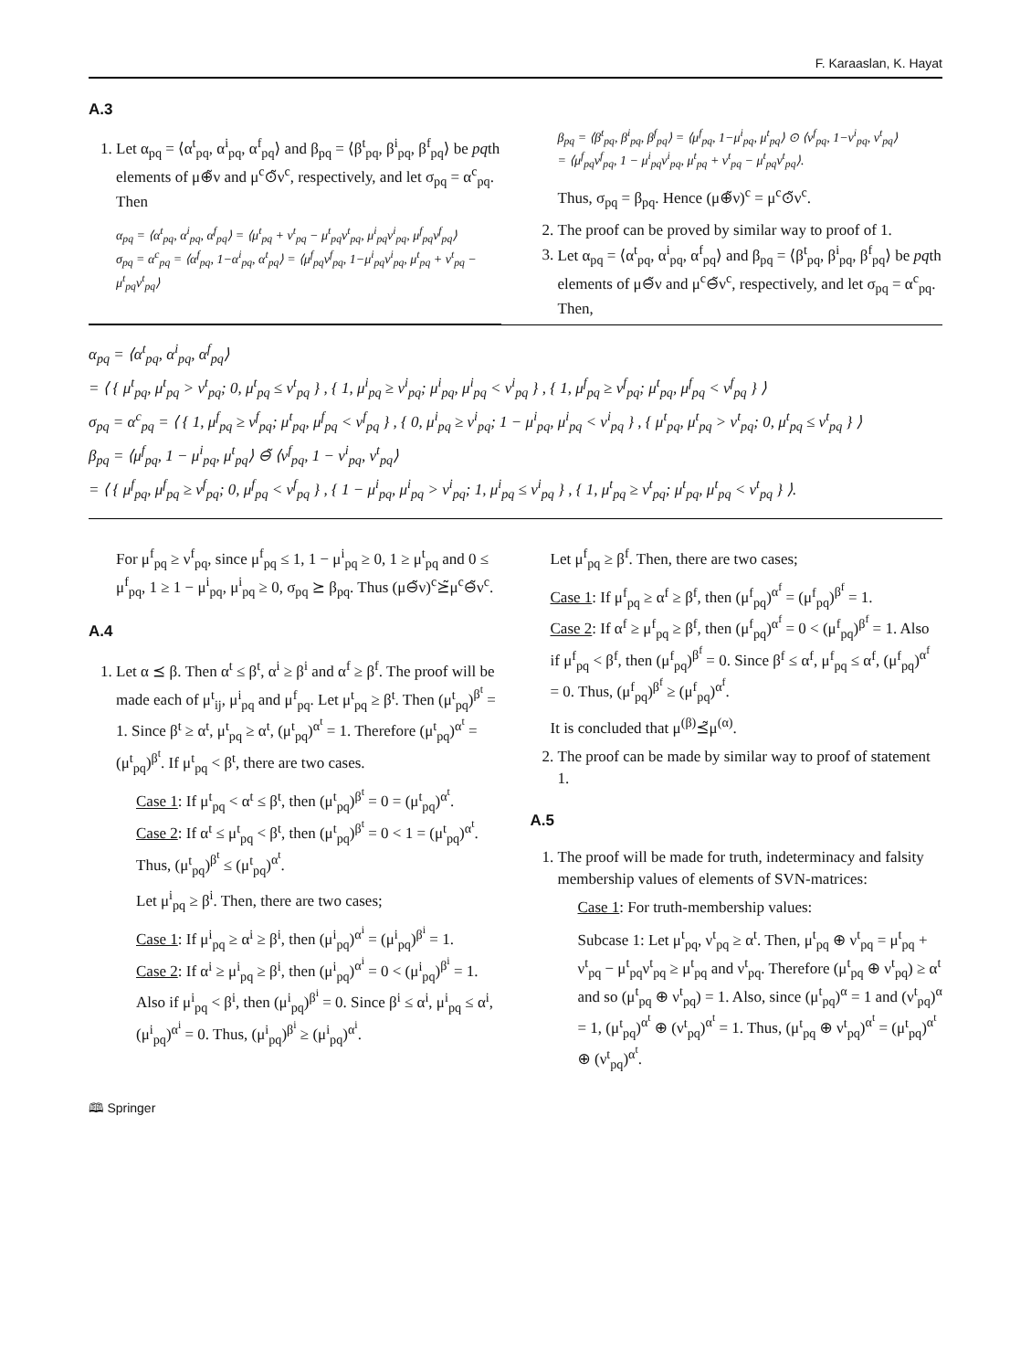F. Karaaslan, K. Hayat
A.3
1. Let α<sub>pq</sub> = ⟨α<sup>t</sup><sub>pq</sub>, α<sup>i</sup><sub>pq</sub>, α<sup>f</sup><sub>pq</sub>⟩ and β<sub>pq</sub> = ⟨β<sup>t</sup><sub>pq</sub>, β<sup>i</sup><sub>pq</sub>, β<sup>f</sup><sub>pq</sub>⟩ be pqth elements of μ⊕̃ν and μ<sup>c</sup>⊙̃ν<sup>c</sup>, respectively, and let σ<sub>pq</sub> = α<sup>c</sup><sub>pq</sub>. Then
α<sub>pq</sub> = ⟨α<sup>t</sup><sub>pq</sub>, α<sup>i</sup><sub>pq</sub>, α<sup>f</sup><sub>pq</sub>⟩ = ⟨μ<sup>t</sup><sub>pq</sub> + ν<sup>t</sup><sub>pq</sub> − μ<sup>t</sup><sub>pq</sub>ν<sup>t</sup><sub>pq</sub>, μ<sup>i</sup><sub>pq</sub>ν<sup>i</sup><sub>pq</sub>, μ<sup>f</sup><sub>pq</sub>ν<sup>f</sup><sub>pq</sub>⟩
σ<sub>pq</sub> = α<sup>c</sup><sub>pq</sub> = ⟨α<sup>f</sup><sub>pq</sub>, 1−α<sup>i</sup><sub>pq</sub>, α<sup>t</sup><sub>pq</sub>⟩ = ⟨μ<sup>f</sup><sub>pq</sub>ν<sup>f</sup><sub>pq</sub>, 1−μ<sup>i</sup><sub>pq</sub>ν<sup>i</sup><sub>pq</sub>, μ<sup>t</sup><sub>pq</sub> + ν<sup>t</sup><sub>pq</sub> − μ<sup>t</sup><sub>pq</sub>ν<sup>t</sup><sub>pq</sub>⟩
β<sub>pq</sub> = ⟨β<sup>t</sup><sub>pq</sub>, β<sup>i</sup><sub>pq</sub>, β<sup>f</sup><sub>pq</sub>⟩ = ⟨μ<sup>f</sup><sub>pq</sub>, 1−μ<sup>i</sup><sub>pq</sub>, μ<sup>t</sup><sub>pq</sub>⟩ ⊙ ⟨ν<sup>f</sup><sub>pq</sub>, 1−ν<sup>i</sup><sub>pq</sub>, ν<sup>t</sup><sub>pq</sub>⟩
= ⟨μ<sup>f</sup><sub>pq</sub>ν<sup>f</sup><sub>pq</sub>, 1 − μ<sup>i</sup><sub>pq</sub>ν<sup>i</sup><sub>pq</sub>, μ<sup>t</sup><sub>pq</sub> + ν<sup>t</sup><sub>pq</sub> − μ<sup>t</sup><sub>pq</sub>ν<sup>t</sup><sub>pq</sub>⟩.
Thus, σ<sub>pq</sub> = β<sub>pq</sub>. Hence (μ⊕̃ν)<sup>c</sup> = μ<sup>c</sup>⊙̃ν<sup>c</sup>.
2. The proof can be proved by similar way to proof of 1.
3. Let α<sub>pq</sub> = ⟨α<sup>t</sup><sub>pq</sub>, α<sup>i</sup><sub>pq</sub>, α<sup>f</sup><sub>pq</sub>⟩ and β<sub>pq</sub> = ⟨β<sup>t</sup><sub>pq</sub>, β<sup>i</sup><sub>pq</sub>, β<sup>f</sup><sub>pq</sub>⟩ be pqth elements of μ⊖̃ν and μ<sup>c</sup>⊖̃ν<sup>c</sup>, respectively, and let σ<sub>pq</sub> = α<sup>c</sup><sub>pq</sub>. Then,
α<sub>pq</sub> = ⟨α<sup>t</sup><sub>pq</sub>, α<sup>i</sup><sub>pq</sub>, α<sup>f</sup><sub>pq</sub>⟩
= ⟨ { μ<sup>t</sup><sub>pq</sub>, μ<sup>t</sup><sub>pq</sub> > ν<sup>t</sup><sub>pq</sub>; 0, μ<sup>t</sup><sub>pq</sub> ≤ ν<sup>t</sup><sub>pq</sub> } , { 1, μ<sup>i</sup><sub>pq</sub> ≥ ν<sup>i</sup><sub>pq</sub>; μ<sup>i</sup><sub>pq</sub>, μ<sup>i</sup><sub>pq</sub> < ν<sup>i</sup><sub>pq</sub> } , { 1, μ<sup>f</sup><sub>pq</sub> ≥ ν<sup>f</sup><sub>pq</sub>; μ<sup>t</sup><sub>pq</sub>, μ<sup>f</sup><sub>pq</sub> < ν<sup>f</sup><sub>pq</sub> } ⟩
σ<sub>pq</sub> = α<sup>c</sup><sub>pq</sub> = ⟨ { 1, μ<sup>f</sup><sub>pq</sub> ≥ ν<sup>f</sup><sub>pq</sub>; μ<sup>t</sup><sub>pq</sub>, μ<sup>f</sup><sub>pq</sub> < ν<sup>f</sup><sub>pq</sub> } , { 0, μ<sup>i</sup><sub>pq</sub> ≥ ν<sup>i</sup><sub>pq</sub>; 1 − μ<sup>i</sup><sub>pq</sub>, μ<sup>i</sup><sub>pq</sub> < ν<sup>i</sup><sub>pq</sub> } , { μ<sup>t</sup><sub>pq</sub>, μ<sup>t</sup><sub>pq</sub> > ν<sup>t</sup><sub>pq</sub>; 0, μ<sup>t</sup><sub>pq</sub> ≤ ν<sup>t</sup><sub>pq</sub> } ⟩
β<sub>pq</sub> = ⟨μ<sup>f</sup><sub>pq</sub>, 1 − μ<sup>i</sup><sub>pq</sub>, μ<sup>t</sup><sub>pq</sub>⟩ ⊖̃ ⟨ν<sup>f</sup><sub>pq</sub>, 1 − ν<sup>i</sup><sub>pq</sub>, ν<sup>t</sup><sub>pq</sub>⟩
= ⟨ { μ<sup>f</sup><sub>pq</sub>, μ<sup>f</sup><sub>pq</sub> ≥ ν<sup>f</sup><sub>pq</sub>; 0, μ<sup>f</sup><sub>pq</sub> < ν<sup>f</sup><sub>pq</sub> } , { 1 − μ<sup>i</sup><sub>pq</sub>, μ<sup>i</sup><sub>pq</sub> > ν<sup>i</sup><sub>pq</sub>; 1, μ<sup>i</sup><sub>pq</sub> ≤ ν<sup>i</sup><sub>pq</sub> } , { 1, μ<sup>t</sup><sub>pq</sub> ≥ ν<sup>t</sup><sub>pq</sub>; μ<sup>t</sup><sub>pq</sub>, μ<sup>t</sup><sub>pq</sub> < ν<sup>t</sup><sub>pq</sub> } ⟩.
For μ<sup>f</sup><sub>pq</sub> ≥ ν<sup>f</sup><sub>pq</sub>, since μ<sup>f</sup><sub>pq</sub> ≤ 1, 1 − μ<sup>i</sup><sub>pq</sub> ≥ 0, 1 ≥ μ<sup>t</sup><sub>pq</sub> and 0 ≤ μ<sup>f</sup><sub>pq</sub>, 1 ≥ 1 − μ<sup>i</sup><sub>pq</sub>, μ<sup>i</sup><sub>pq</sub> ≥ 0, σ<sub>pq</sub> ⪰ β<sub>pq</sub>. Thus (μ⊖̃ν)<sup>c</sup>⪰̃μ<sup>c</sup>⊖̃ν<sup>c</sup>.
A.4
1. Let α ⪯ β. Then α<sup>t</sup> ≤ β<sup>t</sup>, α<sup>i</sup> ≥ β<sup>i</sup> and α<sup>f</sup> ≥ β<sup>f</sup>. The proof will be made each of μ<sup>t</sup><sub>ij</sub>, μ<sup>i</sup><sub>pq</sub> and μ<sup>f</sup><sub>pq</sub>. Let μ<sup>t</sup><sub>pq</sub> ≥ β<sup>t</sup>. Then (μ<sup>t</sup><sub>pq</sub>)<sup>β<sup>t</sup></sup> = 1. Since β<sup>t</sup> ≥ α<sup>t</sup>, μ<sup>t</sup><sub>pq</sub> ≥ α<sup>t</sup>, (μ<sup>t</sup><sub>pq</sub>)<sup>α<sup>t</sup></sup> = 1. Therefore (μ<sup>t</sup><sub>pq</sub>)<sup>α<sup>t</sup></sup> = (μ<sup>t</sup><sub>pq</sub>)<sup>β<sup>t</sup></sup>. If μ<sup>t</sup><sub>pq</sub> < β<sup>t</sup>, there are two cases.
Case 1: If μ<sup>t</sup><sub>pq</sub> < α<sup>t</sup> ≤ β<sup>t</sup>, then (μ<sup>t</sup><sub>pq</sub>)<sup>β<sup>t</sup></sup> = 0 = (μ<sup>t</sup><sub>pq</sub>)<sup>α<sup>t</sup></sup>.
Case 2: If α<sup>t</sup> ≤ μ<sup>t</sup><sub>pq</sub> < β<sup>t</sup>, then (μ<sup>t</sup><sub>pq</sub>)<sup>β<sup>t</sup></sup> = 0 < 1 = (μ<sup>t</sup><sub>pq</sub>)<sup>α<sup>t</sup></sup>. Thus, (μ<sup>t</sup><sub>pq</sub>)<sup>β<sup>t</sup></sup> ≤ (μ<sup>t</sup><sub>pq</sub>)<sup>α<sup>t</sup></sup>.
Let μ<sup>i</sup><sub>pq</sub> ≥ β<sup>i</sup>. Then, there are two cases;
Case 1: If μ<sup>i</sup><sub>pq</sub> ≥ α<sup>i</sup> ≥ β<sup>i</sup>, then (μ<sup>i</sup><sub>pq</sub>)<sup>α<sup>i</sup></sup> = (μ<sup>i</sup><sub>pq</sub>)<sup>β<sup>i</sup></sup> = 1.
Case 2: If α<sup>i</sup> ≥ μ<sup>i</sup><sub>pq</sub> ≥ β<sup>i</sup>, then (μ<sup>i</sup><sub>pq</sub>)<sup>α<sup>i</sup></sup> = 0 < (μ<sup>i</sup><sub>pq</sub>)<sup>β<sup>i</sup></sup> = 1. Also if μ<sup>i</sup><sub>pq</sub> < β<sup>i</sup>, then (μ<sup>i</sup><sub>pq</sub>)<sup>β<sup>i</sup></sup> = 0. Since β<sup>i</sup> ≤ α<sup>i</sup>, μ<sup>i</sup><sub>pq</sub> ≤ α<sup>i</sup>, (μ<sup>i</sup><sub>pq</sub>)<sup>α<sup>i</sup></sup> = 0. Thus, (μ<sup>i</sup><sub>pq</sub>)<sup>β<sup>i</sup></sup> ≥ (μ<sup>i</sup><sub>pq</sub>)<sup>α<sup>i</sup></sup>.
Let μ<sup>f</sup><sub>pq</sub> ≥ β<sup>f</sup>. Then, there are two cases;
Case 1: If μ<sup>f</sup><sub>pq</sub> ≥ α<sup>f</sup> ≥ β<sup>f</sup>, then (μ<sup>f</sup><sub>pq</sub>)<sup>α<sup>f</sup></sup> = (μ<sup>f</sup><sub>pq</sub>)<sup>β<sup>f</sup></sup> = 1.
Case 2: If α<sup>f</sup> ≥ μ<sup>f</sup><sub>pq</sub> ≥ β<sup>f</sup>, then (μ<sup>f</sup><sub>pq</sub>)<sup>α<sup>f</sup></sup> = 0 < (μ<sup>f</sup><sub>pq</sub>)<sup>β<sup>f</sup></sup> = 1. Also if μ<sup>f</sup><sub>pq</sub> < β<sup>f</sup>, then (μ<sup>f</sup><sub>pq</sub>)<sup>β<sup>f</sup></sup> = 0. Since β<sup>f</sup> ≤ α<sup>f</sup>, μ<sup>f</sup><sub>pq</sub> ≤ α<sup>f</sup>, (μ<sup>f</sup><sub>pq</sub>)<sup>α<sup>f</sup></sup> = 0. Thus, (μ<sup>f</sup><sub>pq</sub>)<sup>β<sup>f</sup></sup> ≥ (μ<sup>f</sup><sub>pq</sub>)<sup>α<sup>f</sup></sup>.
It is concluded that μ<sup>(β)</sup>⪯̃μ<sup>(α)</sup>.
2. The proof can be made by similar way to proof of statement 1.
A.5
1. The proof will be made for truth, indeterminacy and falsity membership values of elements of SVN-matrices:
Case 1: For truth-membership values:
Subcase 1: Let μ<sup>t</sup><sub>pq</sub>, ν<sup>t</sup><sub>pq</sub> ≥ α<sup>t</sup>. Then, μ<sup>t</sup><sub>pq</sub> ⊕ ν<sup>t</sup><sub>pq</sub> = μ<sup>t</sup><sub>pq</sub> + ν<sup>t</sup><sub>pq</sub> − μ<sup>t</sup><sub>pq</sub>ν<sup>t</sup><sub>pq</sub> ≥ μ<sup>t</sup><sub>pq</sub> and ν<sup>t</sup><sub>pq</sub>. Therefore (μ<sup>t</sup><sub>pq</sub> ⊕ ν<sup>t</sup><sub>pq</sub>) ≥ α<sup>t</sup> and so (μ<sup>t</sup><sub>pq</sub> ⊕ ν<sup>t</sup><sub>pq</sub>) = 1. Also, since (μ<sup>t</sup><sub>pq</sub>)<sup>α</sup> = 1 and (ν<sup>t</sup><sub>pq</sub>)<sup>α</sup> = 1, (μ<sup>t</sup><sub>pq</sub>)<sup>α<sup>t</sup></sup> ⊕ (ν<sup>t</sup><sub>pq</sub>)<sup>α<sup>t</sup></sup> = 1. Thus, (μ<sup>t</sup><sub>pq</sub> ⊕ ν<sup>t</sup><sub>pq</sub>)<sup>α<sup>t</sup></sup> = (μ<sup>t</sup><sub>pq</sub>)<sup>α<sup>t</sup></sup> ⊕ (ν<sup>t</sup><sub>pq</sub>)<sup>α<sup>t</sup></sup>.
🕮 Springer